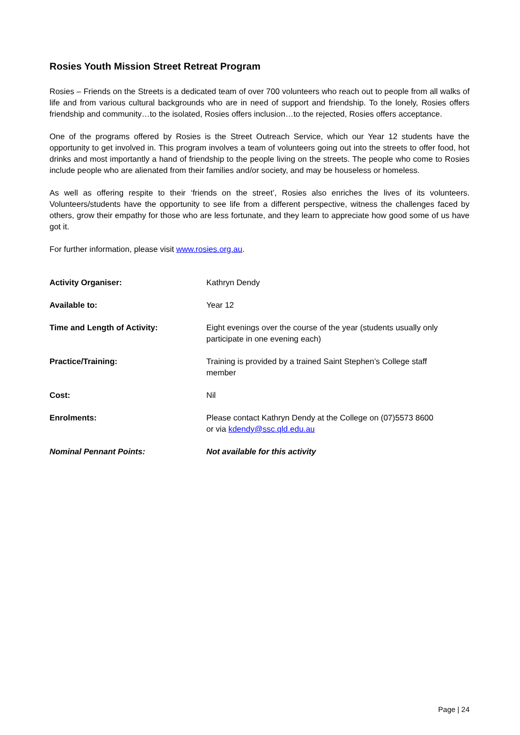Rosies Youth Mission Street Retreat Program
Rosies – Friends on the Streets is a dedicated team of over 700 volunteers who reach out to people from all walks of life and from various cultural backgrounds who are in need of support and friendship. To the lonely, Rosies offers friendship and community…to the isolated, Rosies offers inclusion…to the rejected, Rosies offers acceptance.
One of the programs offered by Rosies is the Street Outreach Service, which our Year 12 students have the opportunity to get involved in. This program involves a team of volunteers going out into the streets to offer food, hot drinks and most importantly a hand of friendship to the people living on the streets. The people who come to Rosies include people who are alienated from their families and/or society, and may be houseless or homeless.
As well as offering respite to their ‘friends on the street’, Rosies also enriches the lives of its volunteers. Volunteers/students have the opportunity to see life from a different perspective, witness the challenges faced by others, grow their empathy for those who are less fortunate, and they learn to appreciate how good some of us have got it.
For further information, please visit www.rosies.org.au.
| Activity Organiser: | Kathryn Dendy |
| Available to: | Year 12 |
| Time and Length of Activity: | Eight evenings over the course of the year (students usually only participate in one evening each) |
| Practice/Training: | Training is provided by a trained Saint Stephen’s College staff member |
| Cost: | Nil |
| Enrolments: | Please contact Kathryn Dendy at the College on (07)5573 8600 or via kdendy@ssc.qld.edu.au |
| Nominal Pennant Points: | Not available for this activity |
Page | 24